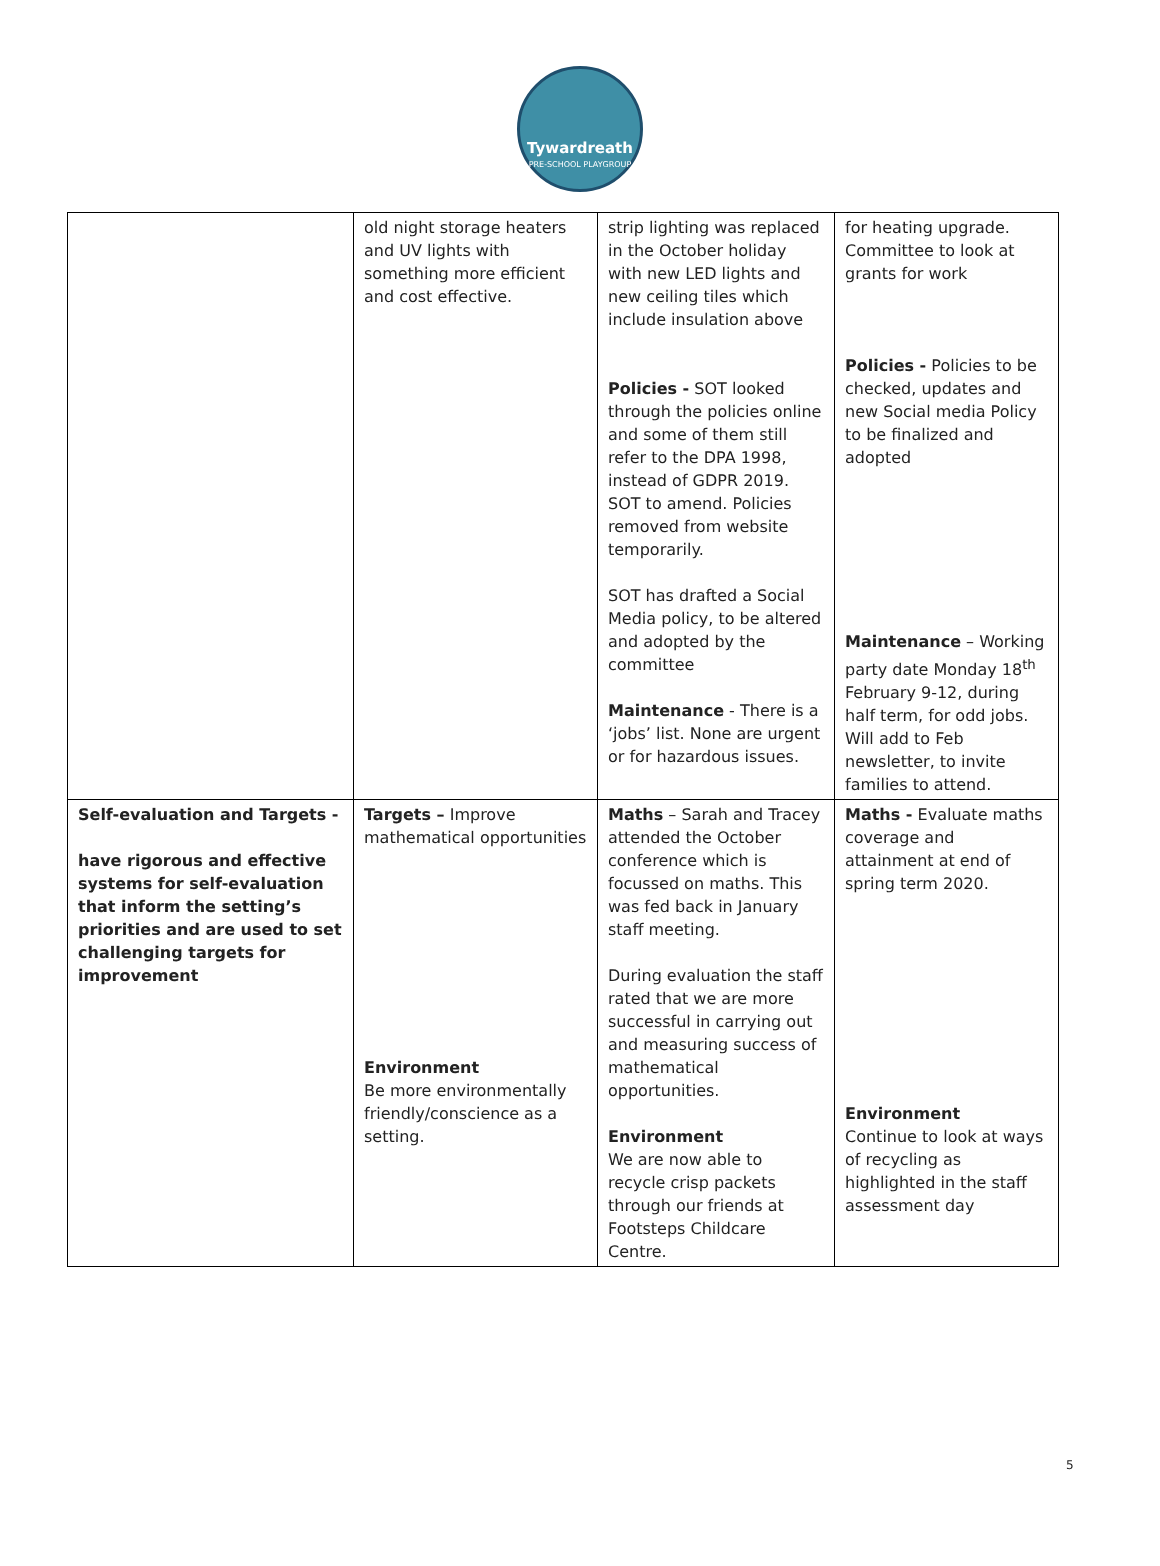Tywardreath
PRE-SCHOOL PLAYGROUP
| | old night storage heaters and UV lights with something more efficient and cost effective. | strip lighting was replaced in the October holiday with new LED lights and new ceiling tiles which include insulation above Policies - SOT looked through the policies online and some of them still refer to the DPA 1998, instead of GDPR 2019. SOT to amend. Policies removed from website temporarily. SOT has drafted a Social Media policy, to be altered and adopted by the committee Maintenance - There is a ‘jobs’ list. None are urgent or for hazardous issues. | for heating upgrade. Committee to look at grants for work Policies - Policies to be checked, updates and new Social media Policy to be finalized and adopted Maintenance – Working party date Monday 18<sup>th</sup> February 9-12, during half term, for odd jobs. Will add to Feb newsletter, to invite families to attend. |
| Self-evaluation and Targets - have rigorous and effective systems for self-evaluation that inform the setting’s priorities and are used to set challenging targets for improvement | Targets – Improve mathematical opportunities Environment Be more environmentally friendly/conscience as a setting. | Maths – Sarah and Tracey attended the October conference which is focussed on maths. This was fed back in January staff meeting. During evaluation the staff rated that we are more successful in carrying out and measuring success of mathematical opportunities. Environment We are now able to recycle crisp packets through our friends at Footsteps Childcare Centre. | Maths - Evaluate maths coverage and attainment at end of spring term 2020. Environment Continue to look at ways of recycling as highlighted in the staff assessment day |
5